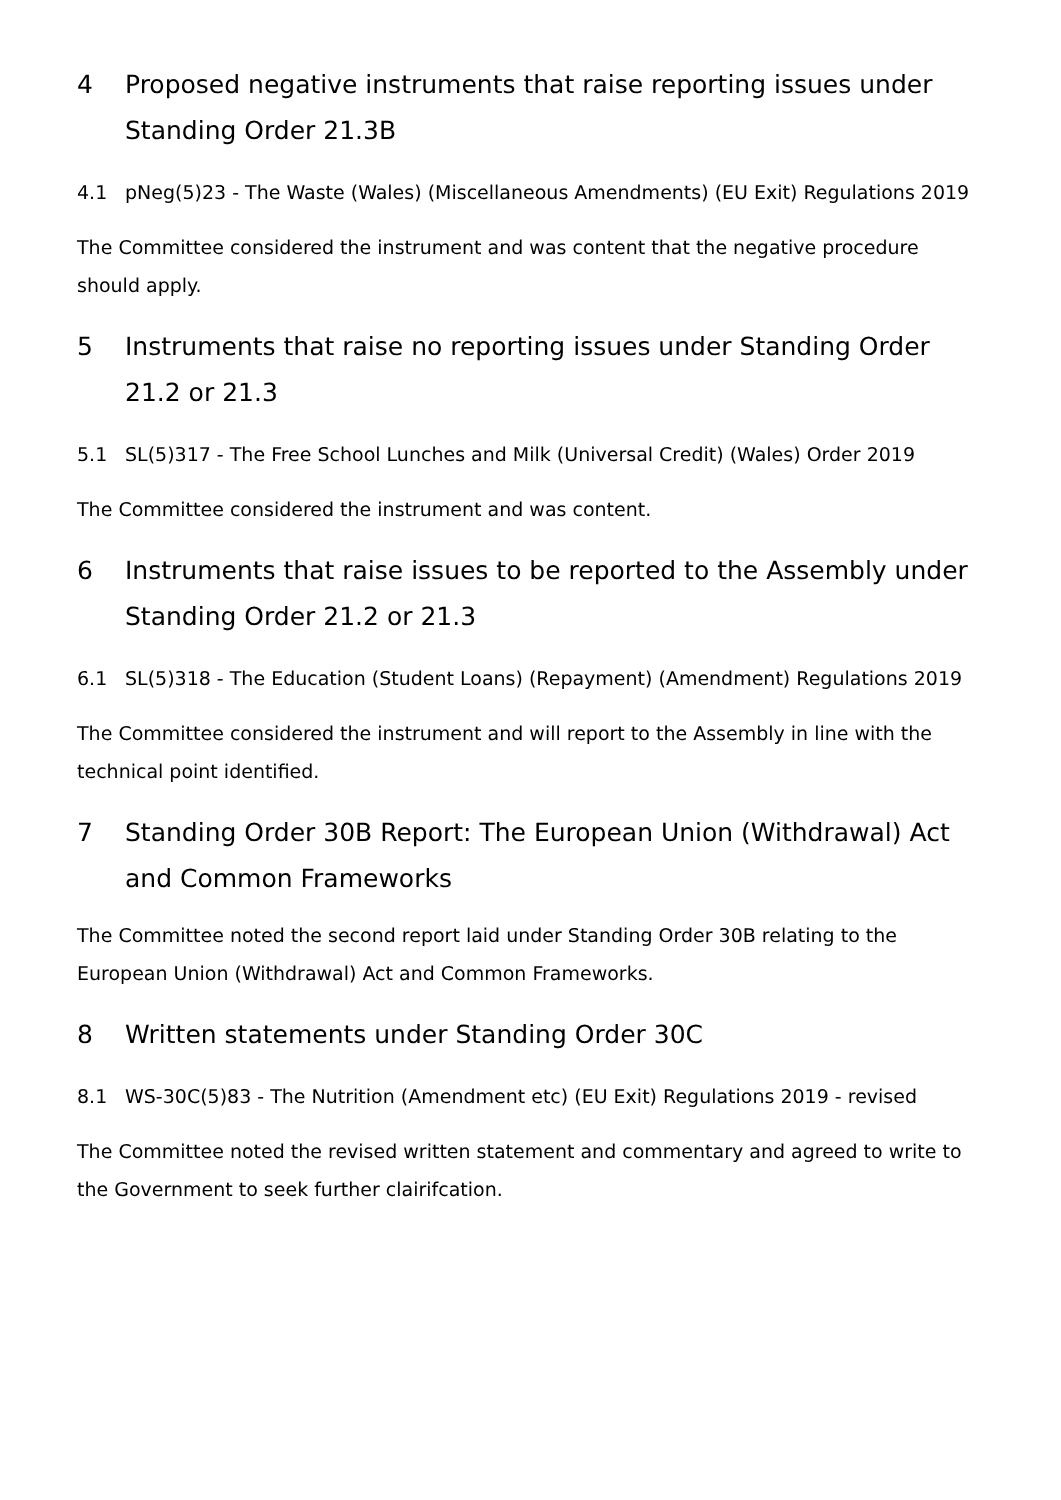4 Proposed negative instruments that raise reporting issues under Standing Order 21.3B
4.1 pNeg(5)23 - The Waste (Wales) (Miscellaneous Amendments) (EU Exit) Regulations 2019
The Committee considered the instrument and was content that the negative procedure should apply.
5 Instruments that raise no reporting issues under Standing Order 21.2 or 21.3
5.1 SL(5)317 - The Free School Lunches and Milk (Universal Credit) (Wales) Order 2019
The Committee considered the instrument and was content.
6 Instruments that raise issues to be reported to the Assembly under Standing Order 21.2 or 21.3
6.1 SL(5)318 - The Education (Student Loans) (Repayment) (Amendment) Regulations 2019
The Committee considered the instrument and will report to the Assembly in line with the technical point identified.
7 Standing Order 30B Report: The European Union (Withdrawal) Act and Common Frameworks
The Committee noted the second report laid under Standing Order 30B relating to the European Union (Withdrawal) Act and Common Frameworks.
8 Written statements under Standing Order 30C
8.1 WS-30C(5)83 - The Nutrition (Amendment etc) (EU Exit) Regulations 2019 - revised
The Committee noted the revised written statement and commentary and agreed to write to the Government to seek further clairifcation.